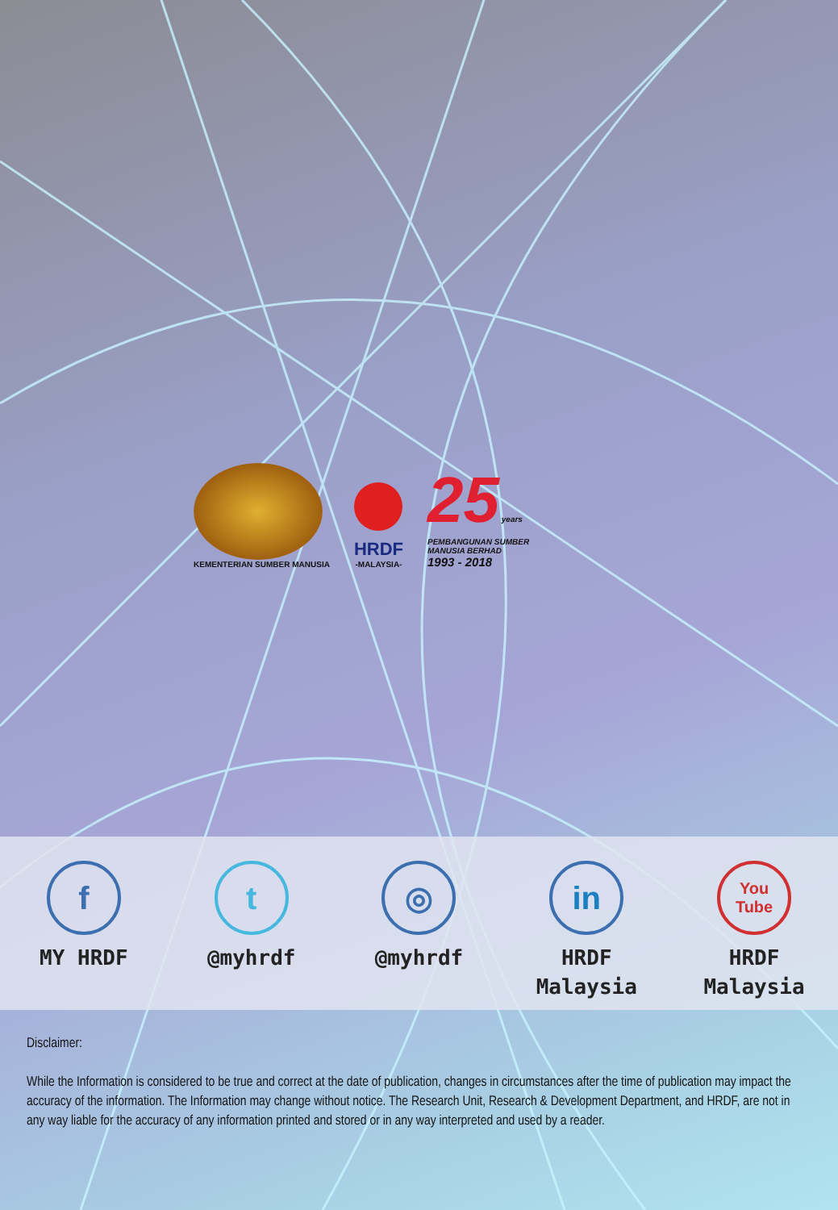KEMENTERIAN SUMBER MANUSIA
HRDF
-MALAYSIA-
25 years
PEMBANGUNAN SUMBER
MANUSIA BERHAD
1993 - 2018
f
MY HRDF
t
@myhrdf
◎
@myhrdf
in
HRDF
Malaysia
You
Tube
HRDF
Malaysia
Disclaimer:
While the Information is considered to be true and correct at the date of publication, changes in circumstances after the time of publication may impact the accuracy of the information. The Information may change without notice. The Research Unit, Research & Development Department, and HRDF, are not in any way liable for the accuracy of any information printed and stored or in any way interpreted and used by a reader.